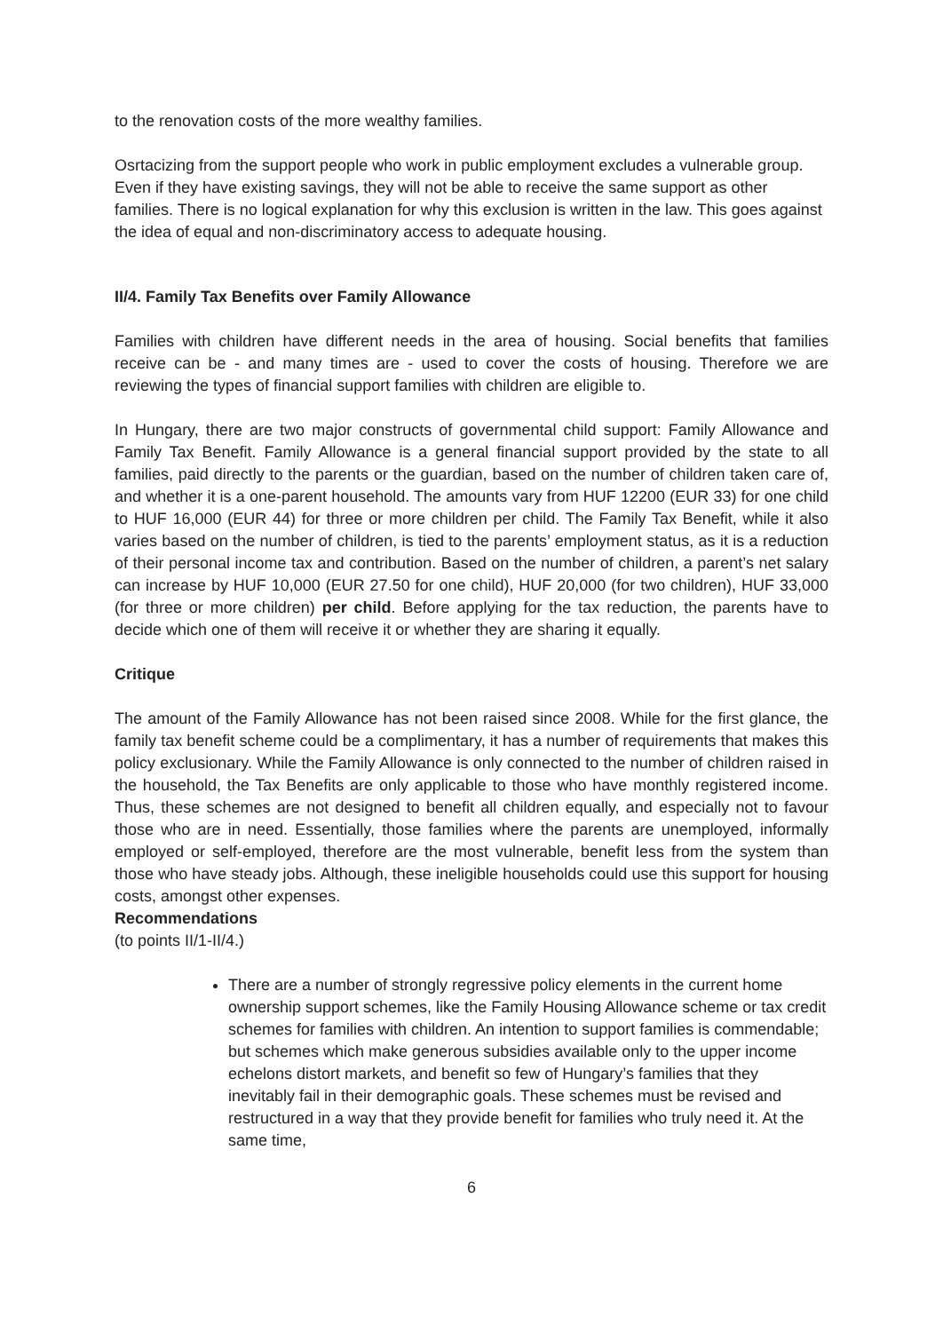to the renovation costs of the more wealthy families.
Osrtacizing from the support people who work in public employment excludes a vulnerable group. Even if they have existing savings, they will not be able to receive the same support as other families. There is no logical explanation for why this exclusion is written in the law. This goes against the idea of equal and non-discriminatory access to adequate housing.
II/4. Family Tax Benefits over Family Allowance
Families with children have different needs in the area of housing. Social benefits that families receive can be - and many times are - used to cover the costs of housing. Therefore we are reviewing the types of financial support families with children are eligible to.
In Hungary, there are two major constructs of governmental child support: Family Allowance and Family Tax Benefit. Family Allowance is a general financial support provided by the state to all families, paid directly to the parents or the guardian, based on the number of children taken care of, and whether it is a one-parent household. The amounts vary from HUF 12200 (EUR 33) for one child to HUF 16,000 (EUR 44) for three or more children per child. The Family Tax Benefit, while it also varies based on the number of children, is tied to the parents’ employment status, as it is a reduction of their personal income tax and contribution. Based on the number of children, a parent’s net salary can increase by HUF 10,000 (EUR 27.50 for one child), HUF 20,000 (for two children), HUF 33,000 (for three or more children) per child. Before applying for the tax reduction, the parents have to decide which one of them will receive it or whether they are sharing it equally.
Critique
The amount of the Family Allowance has not been raised since 2008. While for the first glance, the family tax benefit scheme could be a complimentary, it has a number of requirements that makes this policy exclusionary. While the Family Allowance is only connected to the number of children raised in the household, the Tax Benefits are only applicable to those who have monthly registered income. Thus, these schemes are not designed to benefit all children equally, and especially not to favour those who are in need. Essentially, those families where the parents are unemployed, informally employed or self-employed, therefore are the most vulnerable, benefit less from the system than those who have steady jobs. Although, these ineligible households could use this support for housing costs, amongst other expenses.
Recommendations
(to points II/1-II/4.)
There are a number of strongly regressive policy elements in the current home ownership support schemes, like the Family Housing Allowance scheme or tax credit schemes for families with children. An intention to support families is commendable; but schemes which make generous subsidies available only to the upper income echelons distort markets, and benefit so few of Hungary’s families that they inevitably fail in their demographic goals. These schemes must be revised and restructured in a way that they provide benefit for families who truly need it. At the same time,
6